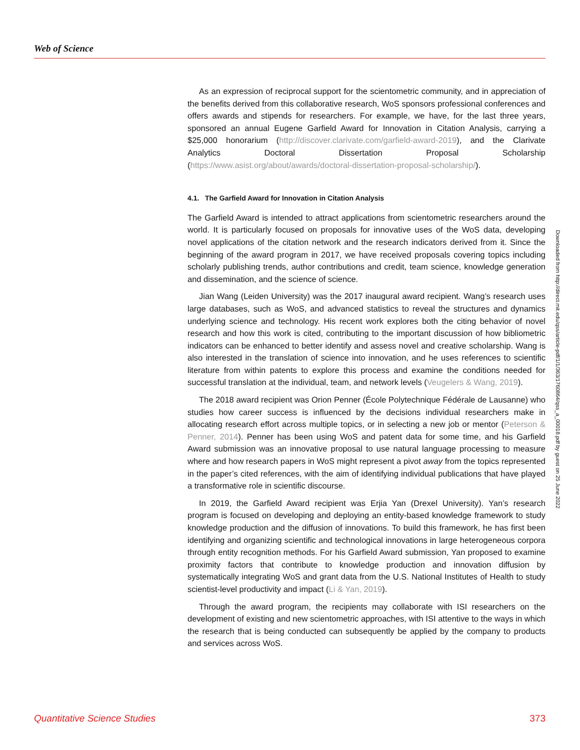Web of Science
As an expression of reciprocal support for the scientometric community, and in appreciation of the benefits derived from this collaborative research, WoS sponsors professional conferences and offers awards and stipends for researchers. For example, we have, for the last three years, sponsored an annual Eugene Garfield Award for Innovation in Citation Analysis, carrying a $25,000 honorarium (http://discover.clarivate.com/garfield-award-2019), and the Clarivate Analytics Doctoral Dissertation Proposal Scholarship (https://www.asist.org/about/awards/doctoral-dissertation-proposal-scholarship/).
4.1. The Garfield Award for Innovation in Citation Analysis
The Garfield Award is intended to attract applications from scientometric researchers around the world. It is particularly focused on proposals for innovative uses of the WoS data, developing novel applications of the citation network and the research indicators derived from it. Since the beginning of the award program in 2017, we have received proposals covering topics including scholarly publishing trends, author contributions and credit, team science, knowledge generation and dissemination, and the science of science.
Jian Wang (Leiden University) was the 2017 inaugural award recipient. Wang’s research uses large databases, such as WoS, and advanced statistics to reveal the structures and dynamics underlying science and technology. His recent work explores both the citing behavior of novel research and how this work is cited, contributing to the important discussion of how bibliometric indicators can be enhanced to better identify and assess novel and creative scholarship. Wang is also interested in the translation of science into innovation, and he uses references to scientific literature from within patents to explore this process and examine the conditions needed for successful translation at the individual, team, and network levels (Veugelers & Wang, 2019).
The 2018 award recipient was Orion Penner (École Polytechnique Fédérale de Lausanne) who studies how career success is influenced by the decisions individual researchers make in allocating research effort across multiple topics, or in selecting a new job or mentor (Peterson & Penner, 2014). Penner has been using WoS and patent data for some time, and his Garfield Award submission was an innovative proposal to use natural language processing to measure where and how research papers in WoS might represent a pivot away from the topics represented in the paper’s cited references, with the aim of identifying individual publications that have played a transformative role in scientific discourse.
In 2019, the Garfield Award recipient was Erjia Yan (Drexel University). Yan’s research program is focused on developing and deploying an entity-based knowledge framework to study knowledge production and the diffusion of innovations. To build this framework, he has first been identifying and organizing scientific and technological innovations in large heterogeneous corpora through entity recognition methods. For his Garfield Award submission, Yan proposed to examine proximity factors that contribute to knowledge production and innovation diffusion by systematically integrating WoS and grant data from the U.S. National Institutes of Health to study scientist-level productivity and impact (Li & Yan, 2019).
Through the award program, the recipients may collaborate with ISI researchers on the development of existing and new scientometric approaches, with ISI attentive to the ways in which the research that is being conducted can subsequently be applied by the company to products and services across WoS.
Downloaded from http://direct.mit.edu/qss/article-pdf/1/1/363/1760864/qss_a_00018.pdf by guest on 25 June 2022
Quantitative Science Studies 373